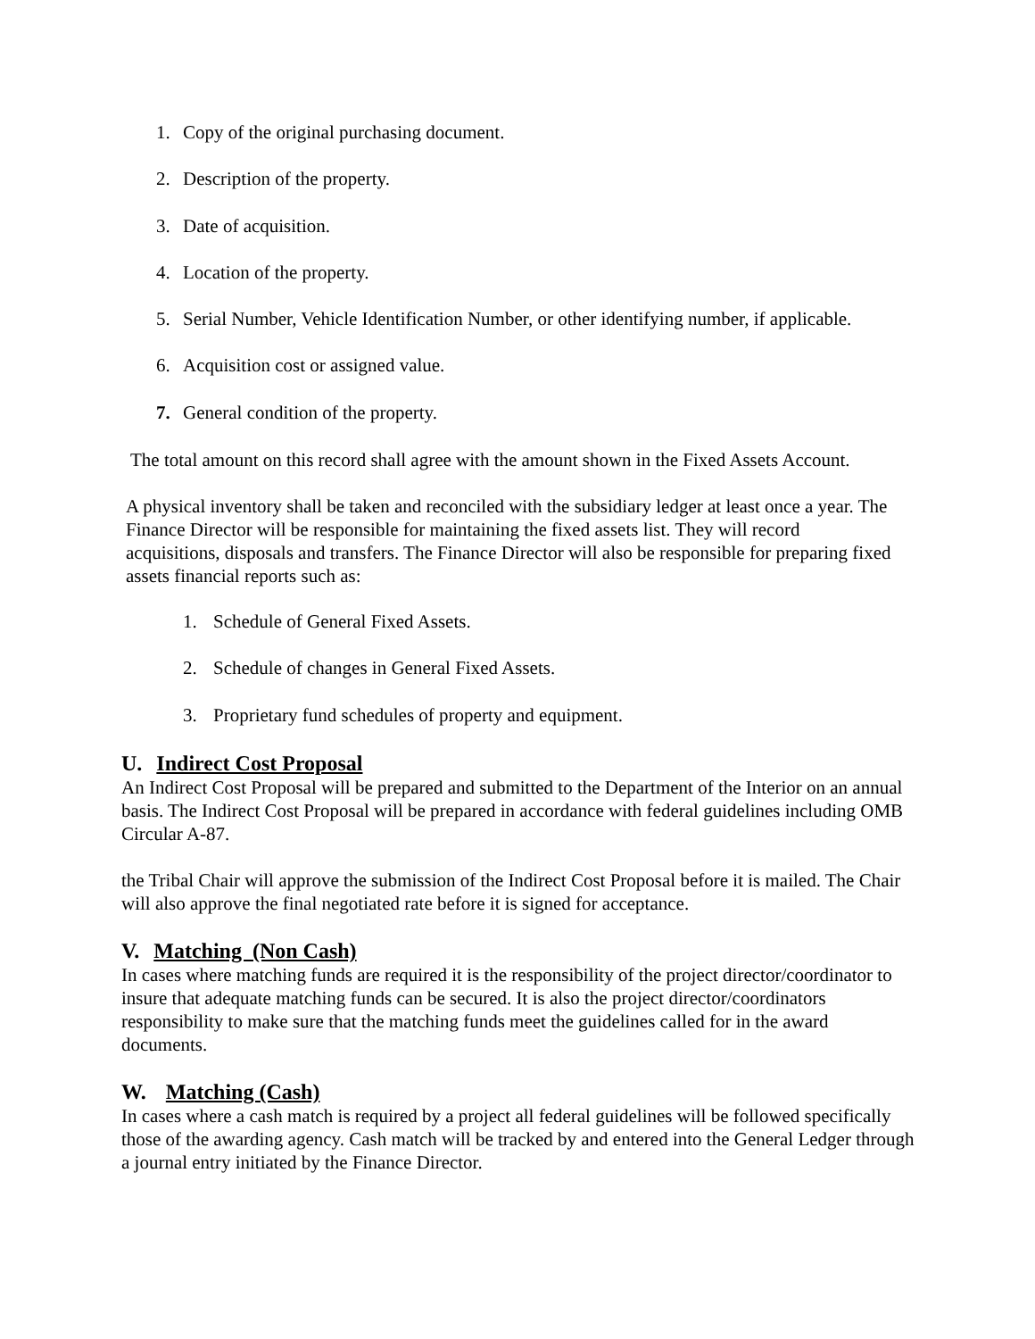1. Copy of the original purchasing document.
2. Description of the property.
3. Date of acquisition.
4. Location of the property.
5. Serial Number, Vehicle Identification Number, or other identifying number, if applicable.
6. Acquisition cost or assigned value.
7. General condition of the property.
The total amount on this record shall agree with the amount shown in the Fixed Assets Account.
A physical inventory shall be taken and reconciled with the subsidiary ledger at least once a year. The Finance Director will be responsible for maintaining the fixed assets list. They will record acquisitions, disposals and transfers. The Finance Director will also be responsible for preparing fixed assets financial reports such as:
1. Schedule of General Fixed Assets.
2. Schedule of changes in General Fixed Assets.
3. Proprietary fund schedules of property and equipment.
U. Indirect Cost Proposal
An Indirect Cost Proposal will be prepared and submitted to the Department of the Interior on an annual basis. The Indirect Cost Proposal will be prepared in accordance with federal guidelines including OMB Circular A-87.
the Tribal Chair will approve the submission of the Indirect Cost Proposal before it is mailed. The Chair will also approve the final negotiated rate before it is signed for acceptance.
V. Matching (Non Cash)
In cases where matching funds are required it is the responsibility of the project director/coordinator to insure that adequate matching funds can be secured. It is also the project director/coordinators responsibility to make sure that the matching funds meet the guidelines called for in the award documents.
W. Matching (Cash)
In cases where a cash match is required by a project all federal guidelines will be followed specifically those of the awarding agency. Cash match will be tracked by and entered into the General Ledger through a journal entry initiated by the Finance Director.